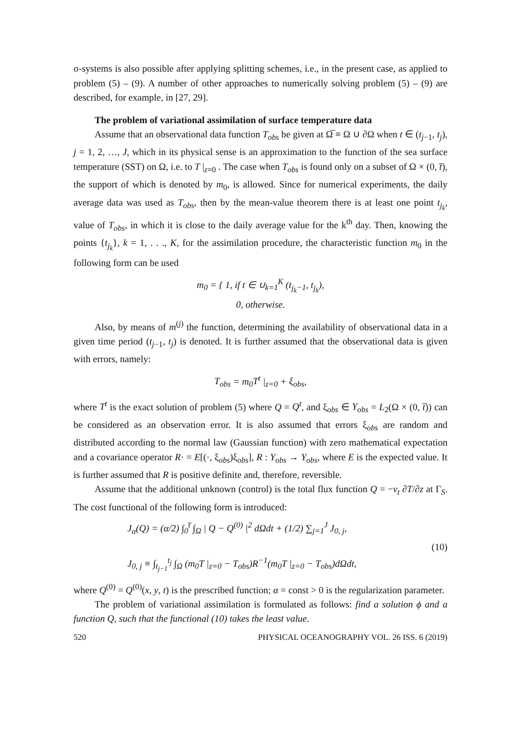σ-systems is also possible after applying splitting schemes, i.e., in the present case, as applied to problem (5) – (9). A number of other approaches to numerically solving problem (5) – (9) are described, for example, in [27, 29].
The problem of variational assimilation of surface temperature data
Assume that an observational data function T<sub>obs</sub> be given at Ω̅ ≡ Ω ∪ ∂Ω when t ∈ (t<sub>j−1</sub>, t<sub>j</sub>), j = 1, 2, …, J, which in its physical sense is an approximation to the function of the sea surface temperature (SST) on Ω, i.e. to T |<sub>z=0</sub> . The case when T<sub>obs</sub> is found only on a subset of Ω × (0, t̅), the support of which is denoted by m<sub>0</sub>, is allowed. Since for numerical experiments, the daily average data was used as T<sub>obs</sub>, then by the mean-value theorem there is at least one point t<sub>j<sub>k</sub></sub>, value of T<sub>obs</sub>, in which it is close to the daily average value for the k<sup>th</sup> day. Then, knowing the points {t<sub>j<sub>k</sub></sub>}, k = 1, . . ., K, for the assimilation procedure, the characteristic function m<sub>0</sub> in the following form can be used
m<sub>0</sub> = { 1, if t ∈ ∪<sub>k=1</sub><sup>K</sup> (t<sub>j<sub>k</sub>−1</sub>, t<sub>j<sub>k</sub></sub>),
0, otherwise.
Also, by means of m<sup>(j)</sup> the function, determining the availability of observational data in a given time period (t<sub>j−1</sub>, t<sub>j</sub>) is denoted. It is further assumed that the observational data is given with errors, namely:
T<sub>obs</sub> = m<sub>0</sub>T<sup>t</sup> |<sub>z=0</sub> + ξ<sub>obs</sub>,
where T<sup>t</sup> is the exact solution of problem (5) where Q = Q<sup>t</sup>, and ξ<sub>obs</sub> ∈ Y<sub>obs</sub> = L<sub>2</sub>(Ω × (0, t̅)) can be considered as an observation error. It is also assumed that errors ξ<sub>obs</sub> are random and distributed according to the normal law (Gaussian function) with zero mathematical expectation and a covariance operator R· = E[(·, ξ<sub>obs</sub>)ξ<sub>obs</sub>], R : Y<sub>obs</sub> → Y<sub>obs</sub>, where E is the expected value. It is further assumed that R is positive definite and, therefore, reversible.
Assume that the additional unknown (control) is the total flux function Q = −ν<sub>t</sub> ∂T/∂z at Γ<sub>S</sub>. The cost functional of the following form is introduced:
J<sub>α</sub>(Q) = (α/2) ∫<sub>0</sub><sup>t̅</sup> ∫<sub>Ω</sub> | Q − Q<sup>(0)</sup> |<sup>2</sup> d Ωdt + (1/2) ∑<sub>j=1</sub><sup>J</sup> J<sub>0, j</sub>,
J<sub>0, j</sub> ≡ ∫<sub>t<sub>j−1</sub></sub><sup>t<sub>j</sub></sup> ∫<sub>Ω</sub> (m<sub>0</sub>T |<sub>z=0</sub> − T<sub>obs</sub>)R<sup>−1</sup>(m<sub>0</sub>T |<sub>z=0</sub> − T<sub>obs</sub>)d Ωdt,
(10)
where Q<sup>(0)</sup> = Q<sup>(0)</sup>(x, y, t) is the prescribed function; α = const > 0 is the regularization parameter.
The problem of variational assimilation is formulated as follows: find a solution ϕ and a function Q, such that the functional (10) takes the least value.
520 PHYSICAL OCEANOGRAPHY VOL. 26 ISS. 6 (2019)